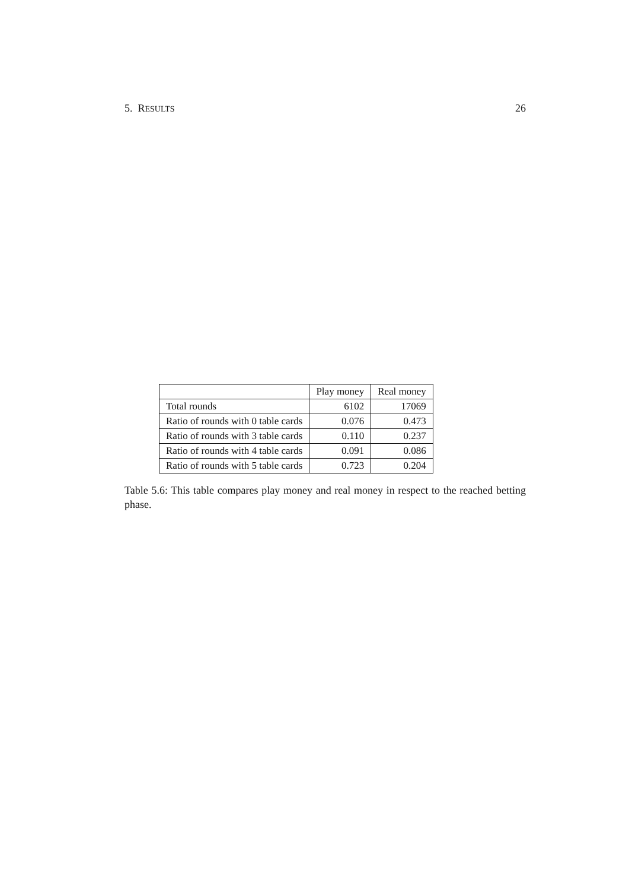5. RESULTS 26
| | Play money | Real money |
| --- | --- | --- |
| Total rounds | 6102 | 17069 |
| Ratio of rounds with 0 table cards | 0.076 | 0.473 |
| Ratio of rounds with 3 table cards | 0.110 | 0.237 |
| Ratio of rounds with 4 table cards | 0.091 | 0.086 |
| Ratio of rounds with 5 table cards | 0.723 | 0.204 |
Table 5.6: This table compares play money and real money in respect to the reached betting phase.